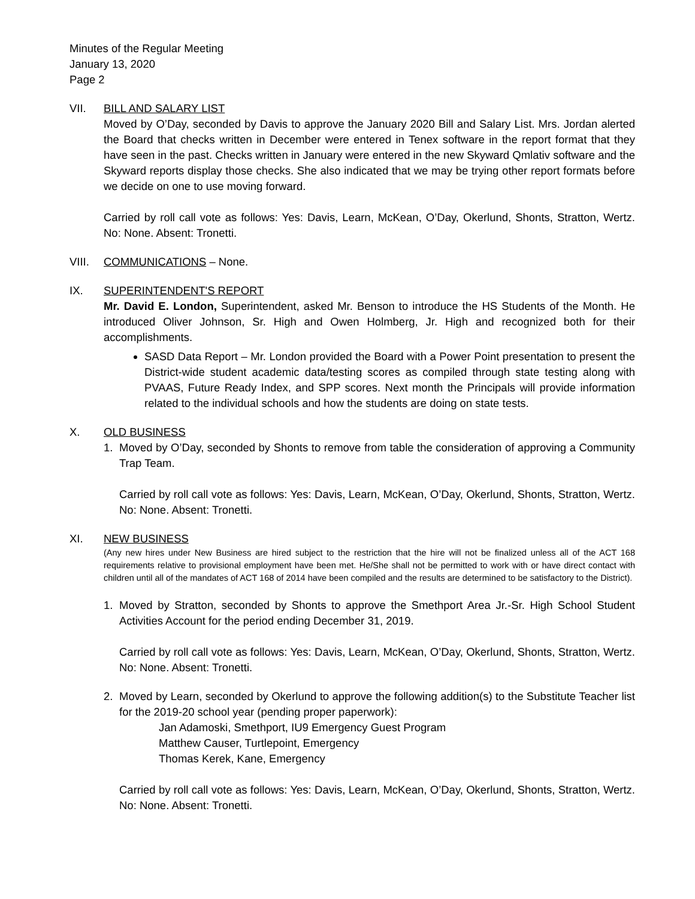Minutes of the Regular Meeting
January 13, 2020
Page 2
VII. BILL AND SALARY LIST
Moved by O’Day, seconded by Davis to approve the January 2020 Bill and Salary List. Mrs. Jordan alerted the Board that checks written in December were entered in Tenex software in the report format that they have seen in the past. Checks written in January were entered in the new Skyward Qmlativ software and the Skyward reports display those checks. She also indicated that we may be trying other report formats before we decide on one to use moving forward.
Carried by roll call vote as follows: Yes: Davis, Learn, McKean, O’Day, Okerlund, Shonts, Stratton, Wertz. No: None. Absent: Tronetti.
VIII. COMMUNICATIONS – None.
IX. SUPERINTENDENT'S REPORT
Mr. David E. London, Superintendent, asked Mr. Benson to introduce the HS Students of the Month. He introduced Oliver Johnson, Sr. High and Owen Holmberg, Jr. High and recognized both for their accomplishments.
SASD Data Report – Mr. London provided the Board with a Power Point presentation to present the District-wide student academic data/testing scores as compiled through state testing along with PVAAS, Future Ready Index, and SPP scores. Next month the Principals will provide information related to the individual schools and how the students are doing on state tests.
X. OLD BUSINESS
1. Moved by O’Day, seconded by Shonts to remove from table the consideration of approving a Community Trap Team.
Carried by roll call vote as follows: Yes: Davis, Learn, McKean, O’Day, Okerlund, Shonts, Stratton, Wertz. No: None. Absent: Tronetti.
XI. NEW BUSINESS
(Any new hires under New Business are hired subject to the restriction that the hire will not be finalized unless all of the ACT 168 requirements relative to provisional employment have been met. He/She shall not be permitted to work with or have direct contact with children until all of the mandates of ACT 168 of 2014 have been compiled and the results are determined to be satisfactory to the District).
1. Moved by Stratton, seconded by Shonts to approve the Smethport Area Jr.-Sr. High School Student Activities Account for the period ending December 31, 2019.
Carried by roll call vote as follows: Yes: Davis, Learn, McKean, O’Day, Okerlund, Shonts, Stratton, Wertz. No: None. Absent: Tronetti.
2. Moved by Learn, seconded by Okerlund to approve the following addition(s) to the Substitute Teacher list for the 2019-20 school year (pending proper paperwork):
Jan Adamoski, Smethport, IU9 Emergency Guest Program
Matthew Causer, Turtlepoint, Emergency
Thomas Kerek, Kane, Emergency
Carried by roll call vote as follows: Yes: Davis, Learn, McKean, O’Day, Okerlund, Shonts, Stratton, Wertz. No: None. Absent: Tronetti.